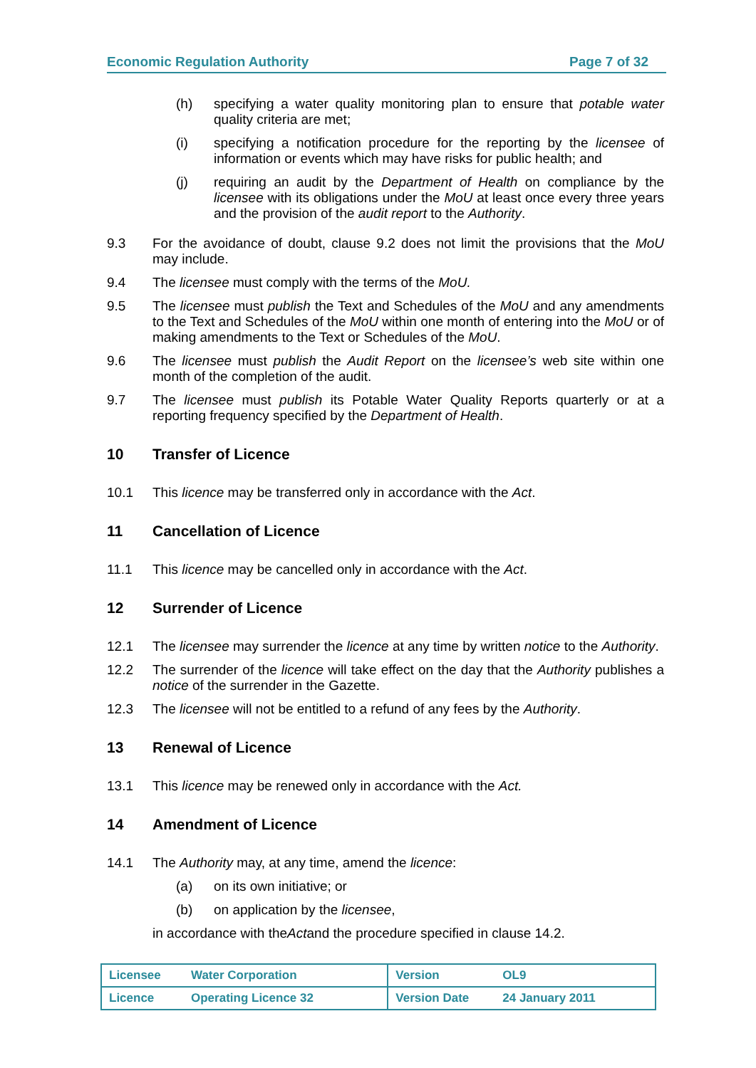Economic Regulation Authority Page 7 of 32
(h) specifying a water quality monitoring plan to ensure that potable water quality criteria are met;
(i) specifying a notification procedure for the reporting by the licensee of information or events which may have risks for public health; and
(j) requiring an audit by the Department of Health on compliance by the licensee with its obligations under the MoU at least once every three years and the provision of the audit report to the Authority.
9.3 For the avoidance of doubt, clause 9.2 does not limit the provisions that the MoU may include.
9.4 The licensee must comply with the terms of the MoU.
9.5 The licensee must publish the Text and Schedules of the MoU and any amendments to the Text and Schedules of the MoU within one month of entering into the MoU or of making amendments to the Text or Schedules of the MoU.
9.6 The licensee must publish the Audit Report on the licensee’s web site within one month of the completion of the audit.
9.7 The licensee must publish its Potable Water Quality Reports quarterly or at a reporting frequency specified by the Department of Health.
10 Transfer of Licence
10.1 This licence may be transferred only in accordance with the Act.
11 Cancellation of Licence
11.1 This licence may be cancelled only in accordance with the Act.
12 Surrender of Licence
12.1 The licensee may surrender the licence at any time by written notice to the Authority.
12.2 The surrender of the licence will take effect on the day that the Authority publishes a notice of the surrender in the Gazette.
12.3 The licensee will not be entitled to a refund of any fees by the Authority.
13 Renewal of Licence
13.1 This licence may be renewed only in accordance with the Act.
14 Amendment of Licence
14.1 The Authority may, at any time, amend the licence:
(a) on its own initiative; or
(b) on application by the licensee,
in accordance with the Act and the procedure specified in clause 14.2.
| Licensee | Water Corporation | Version | OL9 |
| Licence | Operating Licence 32 | Version Date | 24 January 2011 |